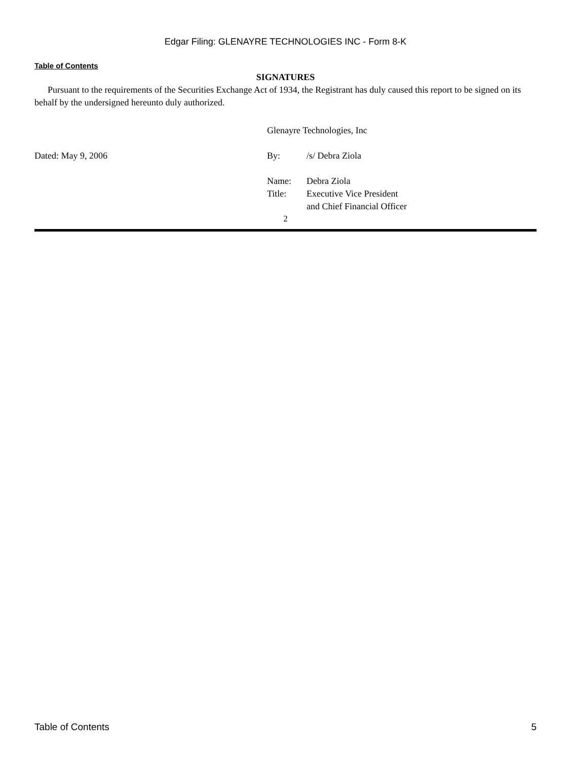Edgar Filing: GLENAYRE TECHNOLOGIES INC - Form 8-K
Table of Contents
SIGNATURES
Pursuant to the requirements of the Securities Exchange Act of 1934, the Registrant has duly caused this report to be signed on its behalf by the undersigned hereunto duly authorized.
| | Glenayre Technologies, Inc | |
| Dated: May 9, 2006 | By: | /s/ Debra Ziola |
| | Name: | Debra Ziola |
| | Title: | Executive Vice President and Chief Financial Officer |
2
Table of Contents 5